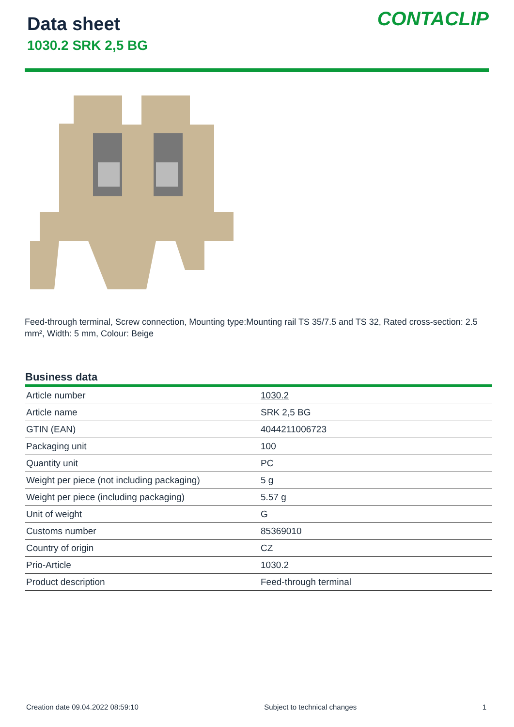Data sheet
1030.2 SRK 2,5 BG
CONTACLIP
Feed-through terminal, Screw connection, Mounting type:Mounting rail TS 35/7.5 and TS 32, Rated cross-section: 2.5 mm², Width: 5 mm, Colour: Beige
Business data
| Article number | 1030.2 |
| Article name | SRK 2,5 BG |
| GTIN (EAN) | 4044211006723 |
| Packaging unit | 100 |
| Quantity unit | PC |
| Weight per piece (not including packaging) | 5 g |
| Weight per piece (including packaging) | 5.57 g |
| Unit of weight | G |
| Customs number | 85369010 |
| Country of origin | CZ |
| Prio-Article | 1030.2 |
| Product description | Feed-through terminal |
Creation date 09.04.2022 08:59:10 Subject to technical changes 1